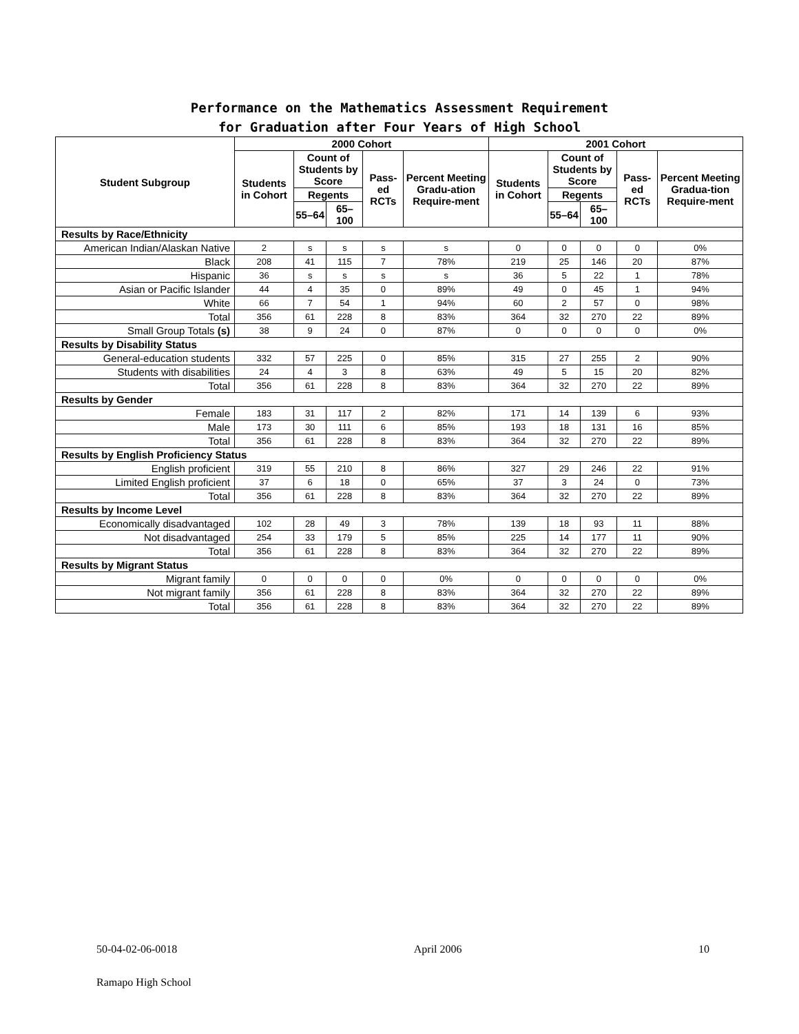Performance on the Mathematics Assessment Requirement
for Graduation after Four Years of High School
| Student Subgroup | 2000 Cohort | | | | | 2001 Cohort | | | | |
| --- | --- | --- | --- | --- | --- | --- | --- | --- | --- | --- |
| | Students in Cohort | Count of Students by Score | | Pass-ed RCTs | Percent Meeting Gradu-ation Require-ment | Students in Cohort | Count of Students by Score | | Pass-ed RCTs | Percent Meeting Gradua-tion Require-ment |
| | | Regents | | | | | Regents | | | |
| | | 55–64 | 65–100 | | | | 55–64 | 65–100 | | |
| Results by Race/Ethnicity | | | | | | | | | | |
| American Indian/Alaskan Native | 2 | s | s | s | s | 0 | 0 | 0 | 0 | 0% |
| Black | 208 | 41 | 115 | 7 | 78% | 219 | 25 | 146 | 20 | 87% |
| Hispanic | 36 | s | s | s | s | 36 | 5 | 22 | 1 | 78% |
| Asian or Pacific Islander | 44 | 4 | 35 | 0 | 89% | 49 | 0 | 45 | 1 | 94% |
| White | 66 | 7 | 54 | 1 | 94% | 60 | 2 | 57 | 0 | 98% |
| Total | 356 | 61 | 228 | 8 | 83% | 364 | 32 | 270 | 22 | 89% |
| Small Group Totals (s) | 38 | 9 | 24 | 0 | 87% | 0 | 0 | 0 | 0 | 0% |
| Results by Disability Status | | | | | | | | | | |
| General-education students | 332 | 57 | 225 | 0 | 85% | 315 | 27 | 255 | 2 | 90% |
| Students with disabilities | 24 | 4 | 3 | 8 | 63% | 49 | 5 | 15 | 20 | 82% |
| Total | 356 | 61 | 228 | 8 | 83% | 364 | 32 | 270 | 22 | 89% |
| Results by Gender | | | | | | | | | | |
| Female | 183 | 31 | 117 | 2 | 82% | 171 | 14 | 139 | 6 | 93% |
| Male | 173 | 30 | 111 | 6 | 85% | 193 | 18 | 131 | 16 | 85% |
| Total | 356 | 61 | 228 | 8 | 83% | 364 | 32 | 270 | 22 | 89% |
| Results by English Proficiency Status | | | | | | | | | | |
| English proficient | 319 | 55 | 210 | 8 | 86% | 327 | 29 | 246 | 22 | 91% |
| Limited English proficient | 37 | 6 | 18 | 0 | 65% | 37 | 3 | 24 | 0 | 73% |
| Total | 356 | 61 | 228 | 8 | 83% | 364 | 32 | 270 | 22 | 89% |
| Results by Income Level | | | | | | | | | | |
| Economically disadvantaged | 102 | 28 | 49 | 3 | 78% | 139 | 18 | 93 | 11 | 88% |
| Not disadvantaged | 254 | 33 | 179 | 5 | 85% | 225 | 14 | 177 | 11 | 90% |
| Total | 356 | 61 | 228 | 8 | 83% | 364 | 32 | 270 | 22 | 89% |
| Results by Migrant Status | | | | | | | | | | |
| Migrant family | 0 | 0 | 0 | 0 | 0% | 0 | 0 | 0 | 0 | 0% |
| Not migrant family | 356 | 61 | 228 | 8 | 83% | 364 | 32 | 270 | 22 | 89% |
| Total | 356 | 61 | 228 | 8 | 83% | 364 | 32 | 270 | 22 | 89% |
50-04-02-06-0018 April 2006 10
Ramapo High School